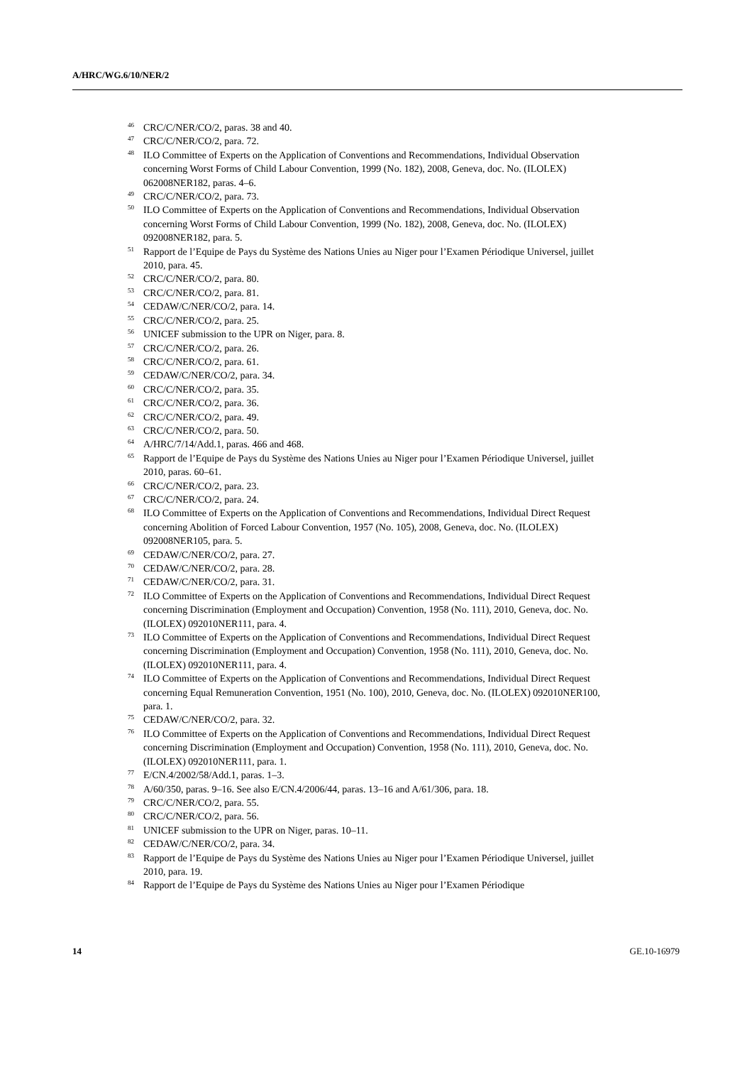A/HRC/WG.6/10/NER/2
<sup>46</sup>CRC/C/NER/CO/2, paras. 38 and 40.
<sup>47</sup>CRC/C/NER/CO/2, para. 72.
<sup>48</sup> ILO Committee of Experts on the Application of Conventions and Recommendations, Individual Observation concerning Worst Forms of Child Labour Convention, 1999 (No. 182), 2008, Geneva, doc. No. (ILOLEX) 062008NER182, paras. 4–6.
<sup>49</sup>CRC/C/NER/CO/2, para. 73.
<sup>50</sup> ILO Committee of Experts on the Application of Conventions and Recommendations, Individual Observation concerning Worst Forms of Child Labour Convention, 1999 (No. 182), 2008, Geneva, doc. No. (ILOLEX) 092008NER182, para. 5.
<sup>51</sup> Rapport de l’Equipe de Pays du Système des Nations Unies au Niger pour l’Examen Périodique Universel, juillet 2010, para. 45.
<sup>52</sup>CRC/C/NER/CO/2, para. 80.
<sup>53</sup>CRC/C/NER/CO/2, para. 81.
<sup>54</sup>CEDAW/C/NER/CO/2, para. 14.
<sup>55</sup>CRC/C/NER/CO/2, para. 25.
<sup>56</sup> UNICEF submission to the UPR on Niger, para. 8.
<sup>57</sup>CRC/C/NER/CO/2, para. 26.
<sup>58</sup>CRC/C/NER/CO/2, para. 61.
<sup>59</sup>CEDAW/C/NER/CO/2, para. 34.
<sup>60</sup>CRC/C/NER/CO/2, para. 35.
<sup>61</sup>CRC/C/NER/CO/2, para. 36.
<sup>62</sup>CRC/C/NER/CO/2, para. 49.
<sup>63</sup>CRC/C/NER/CO/2, para. 50.
<sup>64</sup> A/HRC/7/14/Add.1, paras. 466 and 468.
<sup>65</sup> Rapport de l’Equipe de Pays du Système des Nations Unies au Niger pour l’Examen Périodique Universel, juillet 2010, paras. 60–61.
<sup>66</sup>CRC/C/NER/CO/2, para. 23.
<sup>67</sup>CRC/C/NER/CO/2, para. 24.
<sup>68</sup>ILO Committee of Experts on the Application of Conventions and Recommendations, Individual Direct Request concerning Abolition of Forced Labour Convention, 1957 (No. 105), 2008, Geneva, doc. No. (ILOLEX) 092008NER105, para. 5.
<sup>69</sup>CEDAW/C/NER/CO/2, para. 27.
<sup>70</sup>CEDAW/C/NER/CO/2, para. 28.
<sup>71</sup>CEDAW/C/NER/CO/2, para. 31.
<sup>72</sup>ILO Committee of Experts on the Application of Conventions and Recommendations, Individual Direct Request concerning Discrimination (Employment and Occupation) Convention, 1958 (No. 111), 2010, Geneva, doc. No. (ILOLEX) 092010NER111, para. 4.
<sup>73</sup>ILO Committee of Experts on the Application of Conventions and Recommendations, Individual Direct Request concerning Discrimination (Employment and Occupation) Convention, 1958 (No. 111), 2010, Geneva, doc. No. (ILOLEX) 092010NER111, para. 4.
<sup>74</sup>ILO Committee of Experts on the Application of Conventions and Recommendations, Individual Direct Request concerning Equal Remuneration Convention, 1951 (No. 100), 2010, Geneva, doc. No. (ILOLEX) 092010NER100, para. 1.
<sup>75</sup>CEDAW/C/NER/CO/2, para. 32.
<sup>76</sup>ILO Committee of Experts on the Application of Conventions and Recommendations, Individual Direct Request concerning Discrimination (Employment and Occupation) Convention, 1958 (No. 111), 2010, Geneva, doc. No. (ILOLEX) 092010NER111, para. 1.
<sup>77</sup> E/CN.4/2002/58/Add.1, paras. 1–3.
<sup>78</sup> A/60/350, paras. 9–16. See also E/CN.4/2006/44, paras. 13–16 and A/61/306, para. 18.
<sup>79</sup>CRC/C/NER/CO/2, para. 55.
<sup>80</sup>CRC/C/NER/CO/2, para. 56.
<sup>81</sup> UNICEF submission to the UPR on Niger, paras. 10–11.
<sup>82</sup>CEDAW/C/NER/CO/2, para. 34.
<sup>83</sup> Rapport de l’Equipe de Pays du Système des Nations Unies au Niger pour l’Examen Périodique Universel, juillet 2010, para. 19.
<sup>84</sup> Rapport de l’Equipe de Pays du Système des Nations Unies au Niger pour l’Examen Périodique
14 GE.10-16979